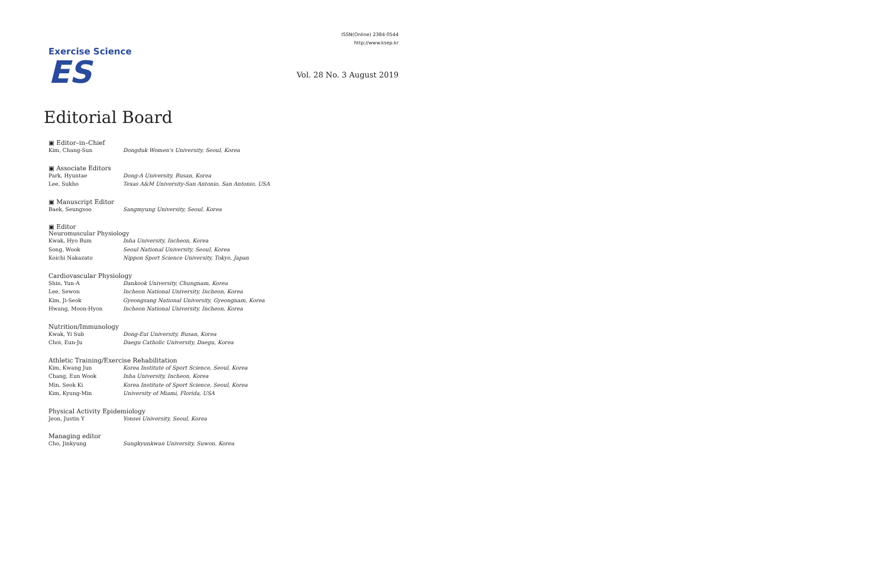Exercise Science
ES
ISSN(Online) 2384-0544
http://www.ksep.kr
Vol. 28 No. 3 August 2019
Editorial Board
▣ Editor–in–Chief
| Kim, Chang-Sun | Dongduk Women's University, Seoul, Korea |
▣ Associate Editors
| Park, Hyuntae | Dong-A University, Busan, Korea |
| Lee, Sukho | Texas A&M University-San Antonio, San Antonio, USA |
▣ Manuscript Editor
| Baek, Seungsoo | Sangmyung University, Seoul, Korea |
▣ Editor
Neuromuscular Physiology
| Kwak, Hyo Bum | Inha University, Incheon, Korea |
| Song, Wook | Seoul National University, Seoul, Korea |
| Koichi Nakazato | Nippon Sport Science University, Tokyo, Japan |
Cardiovascular Physiology
| Shin, Yun-A | Dankook University, Chungnam, Korea |
| Lee, Sewon | Incheon National University, Incheon, Korea |
| Kim, Ji-Seok | Gyeongsang National University, Gyeongnam, Korea |
| Hwang, Moon-Hyon | Incheon National University, Incheon, Korea |
Nutrition/Immunology
| Kwak, Yi Sub | Dong-Eui University, Busan, Korea |
| Choi, Eun-Ju | Daegu Catholic University, Daegu, Korea |
Athletic Training/Exercise Rehabilitation
| Kim, Kwang Jun | Korea Institute of Sport Science, Seoul, Korea |
| Chang, Eun Wook | Inha University, Incheon, Korea |
| Min, Seok Ki | Korea Institute of Sport Science, Seoul, Korea |
| Kim, Kyung-Min | University of Miami, Florida, USA |
Physical Activity Epidemiology
| Jeon, Justin Y | Yonsei University, Seoul, Korea |
Managing editor
| Cho, Jinkyung | Sungkyunkwan University, Suwon, Korea |